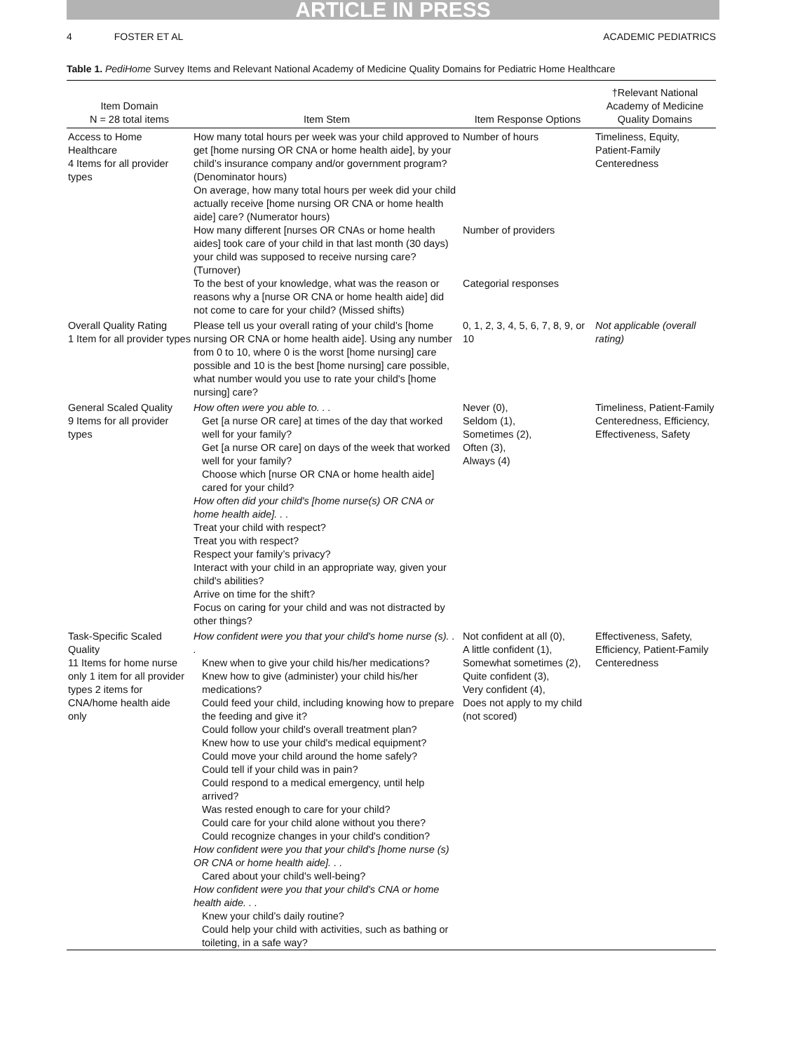ARTICLE IN PRESS
4 FOSTER ET AL ACADEMIC PEDIATRICS
Table 1. PediHome Survey Items and Relevant National Academy of Medicine Quality Domains for Pediatric Home Healthcare
| Item Domain N = 28 total items | Item Stem | Item Response Options | †Relevant National Academy of Medicine Quality Domains |
| --- | --- | --- | --- |
| Access to Home Healthcare 4 Items for all provider types | How many total hours per week was your child approved to get [home nursing OR CNA or home health aide], by your child’s insurance company and/or government program? (Denominator hours) On average, how many total hours per week did your child actually receive [home nursing OR CNA or home health aide] care? (Numerator hours) How many different [nurses OR CNAs or home health aides] took care of your child in that last month (30 days) your child was supposed to receive nursing care? (Turnover) To the best of your knowledge, what was the reason or reasons why a [nurse OR CNA or home health aide] did not come to care for your child? (Missed shifts) | Number of hours Number of providers Categorial responses | Timeliness, Equity, Patient-Family Centeredness |
| Overall Quality Rating 1 Item for all provider types | Please tell us your overall rating of your child’s [home nursing OR CNA or home health aide]. Using any number from 0 to 10, where 0 is the worst [home nursing] care possible and 10 is the best [home nursing] care possible, what number would you use to rate your child's [home nursing] care? | 0, 1, 2, 3, 4, 5, 6, 7, 8, 9, or 10 | Not applicable (overall rating) |
| General Scaled Quality 9 Items for all provider types | How often were you able to. . . Get [a nurse OR care] at times of the day that worked well for your family? Get [a nurse OR care] on days of the week that worked well for your family? Choose which [nurse OR CNA or home health aide] cared for your child? How often did your child's [home nurse(s) OR CNA or home health aide]. . . Treat your child with respect? Treat you with respect? Respect your family’s privacy? Interact with your child in an appropriate way, given your child's abilities? Arrive on time for the shift? Focus on caring for your child and was not distracted by other things? | Never (0), Seldom (1), Sometimes (2), Often (3), Always (4) | Timeliness, Patient-Family Centeredness, Efficiency, Effectiveness, Safety |
| Task-Specific Scaled Quality 11 Items for home nurse only 1 item for all provider types 2 items for CNA/home health aide only | How confident were you that your child's home nurse (s). . . Knew when to give your child his/her medications? Knew how to give (administer) your child his/her medications? Could feed your child, including knowing how to prepare the feeding and give it? Could follow your child's overall treatment plan? Knew how to use your child's medical equipment? Could move your child around the home safely? Could tell if your child was in pain? Could respond to a medical emergency, until help arrived? Was rested enough to care for your child? Could care for your child alone without you there? Could recognize changes in your child's condition? How confident were you that your child's [home nurse (s) OR CNA or home health aide]. . . Cared about your child's well-being? How confident were you that your child's CNA or home health aide. . . Knew your child’s daily routine? Could help your child with activities, such as bathing or toileting, in a safe way? | Not confident at all (0), A little confident (1), Somewhat sometimes (2), Quite confident (3), Very confident (4), Does not apply to my child (not scored) | Effectiveness, Safety, Efficiency, Patient-Family Centeredness |